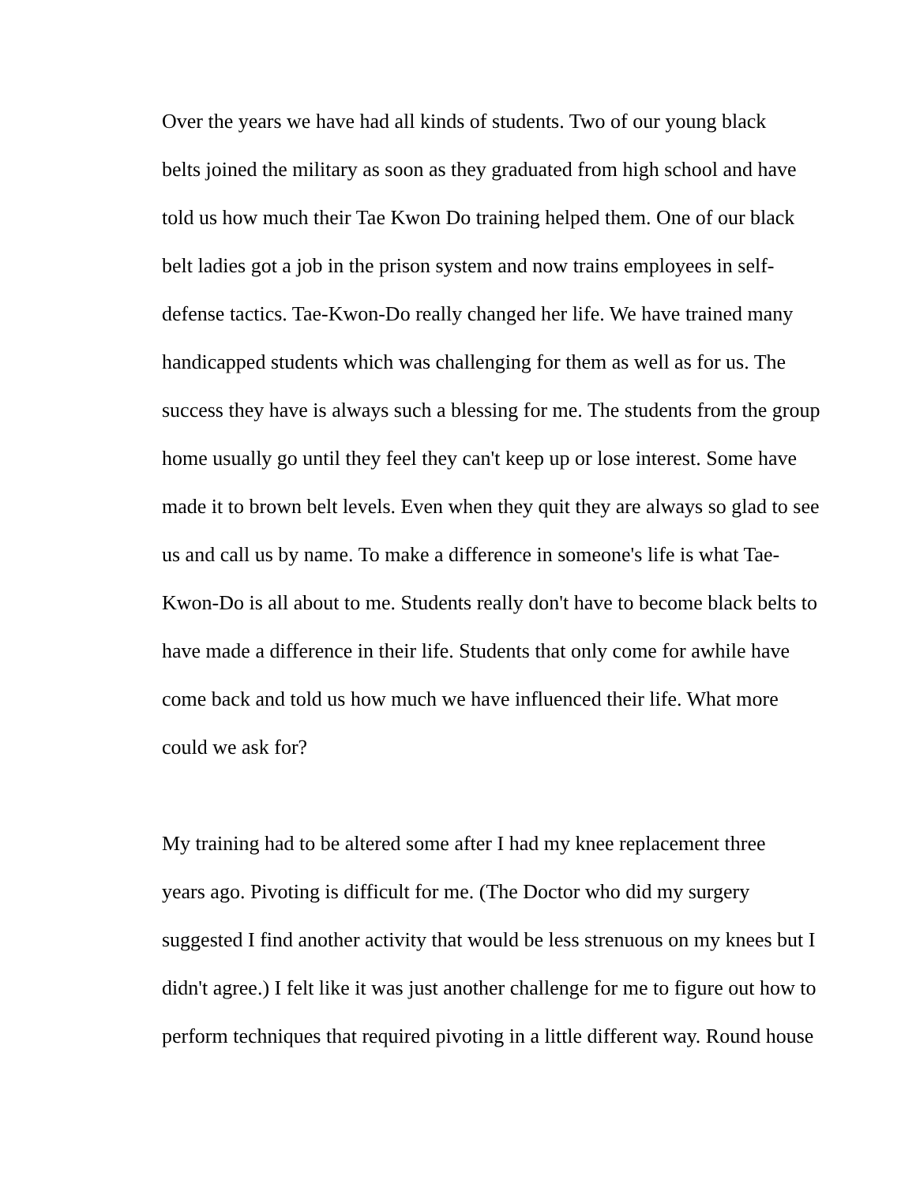Over the years we have had all kinds of students. Two of our young black
belts joined the military as soon as they graduated from high school and have
told us how much their Tae Kwon Do training helped them. One of our black
belt ladies got a job in the prison system and now trains employees in self-
defense tactics. Tae-Kwon-Do really changed her life. We have trained many
handicapped students which was challenging for them as well as for us. The
success they have is always such a blessing for me. The students from the group
home usually go until they feel they can't keep up or lose interest. Some have
made it to brown belt levels. Even when they quit they are always so glad to see
us and call us by name. To make a difference in someone's life is what Tae-
Kwon-Do is all about to me. Students really don't have to become black belts to
have made a difference in their life. Students that only come for awhile have
come back and told us how much we have influenced their life. What more
could we ask for?
My training had to be altered some after I had my knee replacement three
years ago. Pivoting is difficult for me. (The Doctor who did my surgery
suggested I find another activity that would be less strenuous on my knees but I
didn't agree.) I felt like it was just another challenge for me to figure out how to
perform techniques that required pivoting in a little different way. Round house